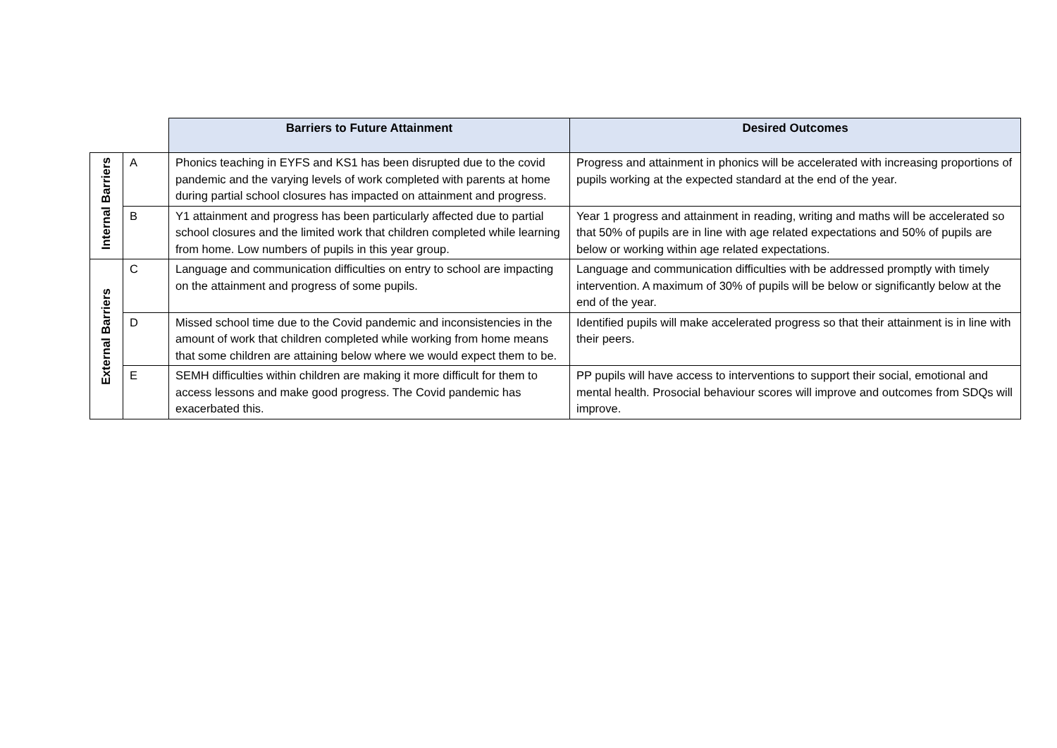| | | Barriers to Future Attainment | Desired Outcomes |
| Internal Barriers | A | Phonics teaching in EYFS and KS1 has been disrupted due to the covid pandemic and the varying levels of work completed with parents at home during partial school closures has impacted on attainment and progress. | Progress and attainment in phonics will be accelerated with increasing proportions of pupils working at the expected standard at the end of the year. |
| | B | Y1 attainment and progress has been particularly affected due to partial school closures and the limited work that children completed while learning from home. Low numbers of pupils in this year group. | Year 1 progress and attainment in reading, writing and maths will be accelerated so that 50% of pupils are in line with age related expectations and 50% of pupils are below or working within age related expectations. |
| External Barriers | C | Language and communication difficulties on entry to school are impacting on the attainment and progress of some pupils. | Language and communication difficulties with be addressed promptly with timely intervention. A maximum of 30% of pupils will be below or significantly below at the end of the year. |
| | D | Missed school time due to the Covid pandemic and inconsistencies in the amount of work that children completed while working from home means that some children are attaining below where we would expect them to be. | Identified pupils will make accelerated progress so that their attainment is in line with their peers. |
| | E | SEMH difficulties within children are making it more difficult for them to access lessons and make good progress. The Covid pandemic has exacerbated this. | PP pupils will have access to interventions to support their social, emotional and mental health. Prosocial behaviour scores will improve and outcomes from SDQs will improve. |